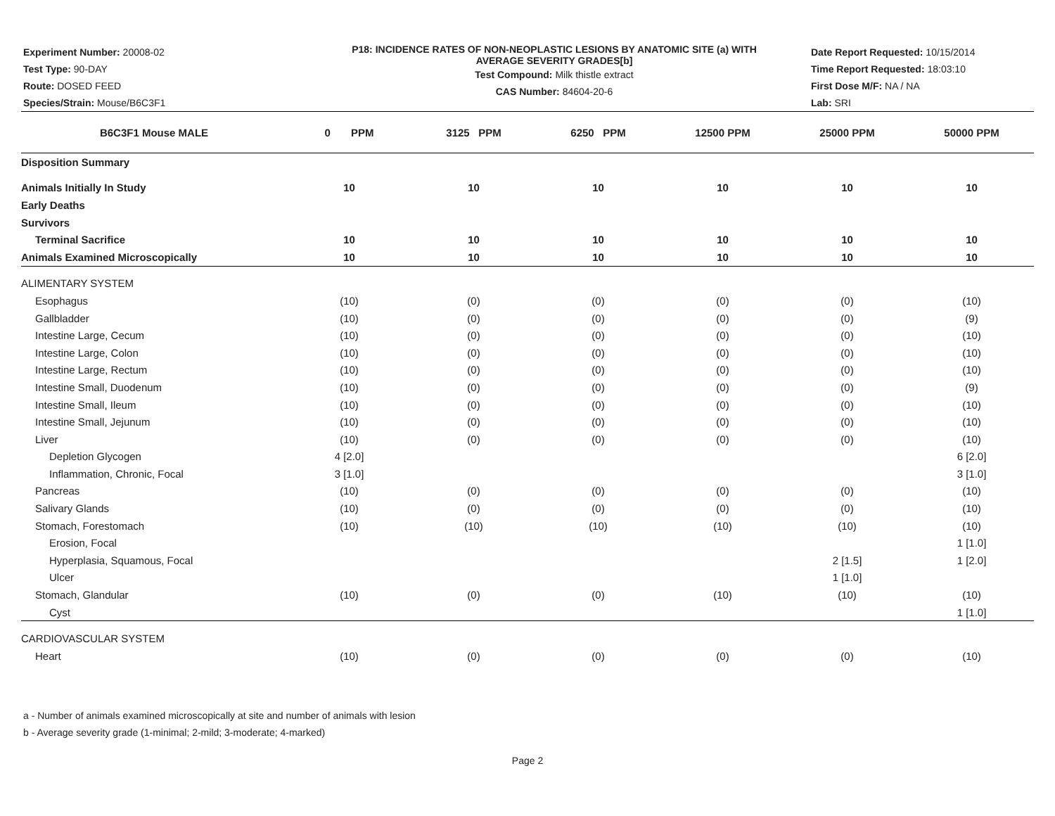Experiment Number: 20008-02
Test Type: 90-DAY
Route: DOSED FEED
Species/Strain: Mouse/B6C3F1
P18: INCIDENCE RATES OF NON-NEOPLASTIC LESIONS BY ANATOMIC SITE (a) WITH
AVERAGE SEVERITY GRADES[b]
Test Compound: Milk thistle extract
CAS Number: 84604-20-6
Date Report Requested: 10/15/2014
Time Report Requested: 18:03:10
First Dose M/F: NA / NA
Lab: SRI
| B6C3F1 Mouse MALE | 0 PPM | 3125 PPM | 6250 PPM | 12500 PPM | 25000 PPM | 50000 PPM |
| --- | --- | --- | --- | --- | --- | --- |
| Disposition Summary | | | | | | |
| Animals Initially In Study | 10 | 10 | 10 | 10 | 10 | 10 |
| Early Deaths | | | | | | |
| Survivors | | | | | | |
| Terminal Sacrifice | 10 | 10 | 10 | 10 | 10 | 10 |
| Animals Examined Microscopically | 10 | 10 | 10 | 10 | 10 | 10 |
| ALIMENTARY SYSTEM | | | | | | |
| Esophagus | (10) | (0) | (0) | (0) | (0) | (10) |
| Gallbladder | (10) | (0) | (0) | (0) | (0) | (9) |
| Intestine Large, Cecum | (10) | (0) | (0) | (0) | (0) | (10) |
| Intestine Large, Colon | (10) | (0) | (0) | (0) | (0) | (10) |
| Intestine Large, Rectum | (10) | (0) | (0) | (0) | (0) | (10) |
| Intestine Small, Duodenum | (10) | (0) | (0) | (0) | (0) | (9) |
| Intestine Small, Ileum | (10) | (0) | (0) | (0) | (0) | (10) |
| Intestine Small, Jejunum | (10) | (0) | (0) | (0) | (0) | (10) |
| Liver | (10) | (0) | (0) | (0) | (0) | (10) |
| Depletion Glycogen | 4 [2.0] | | | | | 6 [2.0] |
| Inflammation, Chronic, Focal | 3 [1.0] | | | | | 3 [1.0] |
| Pancreas | (10) | (0) | (0) | (0) | (0) | (10) |
| Salivary Glands | (10) | (0) | (0) | (0) | (0) | (10) |
| Stomach, Forestomach | (10) | (10) | (10) | (10) | (10) | (10) |
| Erosion, Focal | | | | | | 1 [1.0] |
| Hyperplasia, Squamous, Focal | | | | | 2 [1.5] | 1 [2.0] |
| Ulcer | | | | | 1 [1.0] | |
| Stomach, Glandular | (10) | (0) | (0) | (10) | (10) | (10) |
| Cyst | | | | | | 1 [1.0] |
| CARDIOVASCULAR SYSTEM | | | | | | |
| Heart | (10) | (0) | (0) | (0) | (0) | (10) |
a - Number of animals examined microscopically at site and number of animals with lesion
b - Average severity grade (1-minimal; 2-mild; 3-moderate; 4-marked)
Page 2